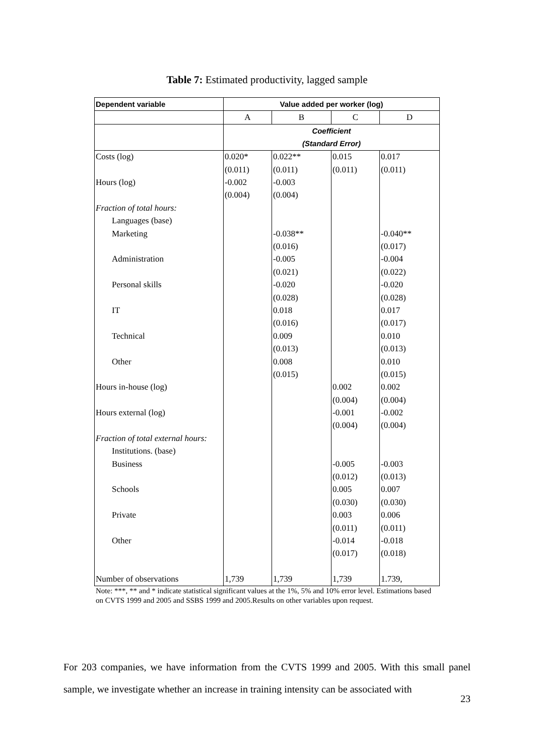Table 7: Estimated productivity, lagged sample
| Dependent variable | Value added per worker (log) | | | |
| --- | --- | --- | --- | --- |
| | A | B | C | D |
| | Coefficient | | | |
| | (Standard Error) | | | |
| Costs (log) | 0.020* | 0.022** | 0.015 | 0.017 |
| | (0.011) | (0.011) | (0.011) | (0.011) |
| Hours (log) | -0.002 | -0.003 | | |
| | (0.004) | (0.004) | | |
| Fraction of total hours: | | | | |
| Languages (base) | | | | |
| Marketing | | -0.038** | | -0.040** |
| | | (0.016) | | (0.017) |
| Administration | | -0.005 | | -0.004 |
| | | (0.021) | | (0.022) |
| Personal skills | | -0.020 | | -0.020 |
| | | (0.028) | | (0.028) |
| IT | | 0.018 | | 0.017 |
| | | (0.016) | | (0.017) |
| Technical | | 0.009 | | 0.010 |
| | | (0.013) | | (0.013) |
| Other | | 0.008 | | 0.010 |
| | | (0.015) | | (0.015) |
| Hours in-house (log) | | | 0.002 | 0.002 |
| | | | (0.004) | (0.004) |
| Hours external (log) | | | -0.001 | -0.002 |
| | | | (0.004) | (0.004) |
| Fraction of total external hours: | | | | |
| Institutions. (base) | | | | |
| Business | | | -0.005 | -0.003 |
| | | | (0.012) | (0.013) |
| Schools | | | 0.005 | 0.007 |
| | | | (0.030) | (0.030) |
| Private | | | 0.003 | 0.006 |
| | | | (0.011) | (0.011) |
| Other | | | -0.014 | -0.018 |
| | | | (0.017) | (0.018) |
| Number of observations | 1,739 | 1,739 | 1,739 | 1.739, |
Note: ***, ** and * indicate statistical significant values at the 1%, 5% and 10% error level. Estimations based on CVTS 1999 and 2005 and SSBS 1999 and 2005.Results on other variables upon request.
For 203 companies, we have information from the CVTS 1999 and 2005. With this small panel sample, we investigate whether an increase in training intensity can be associated with
23